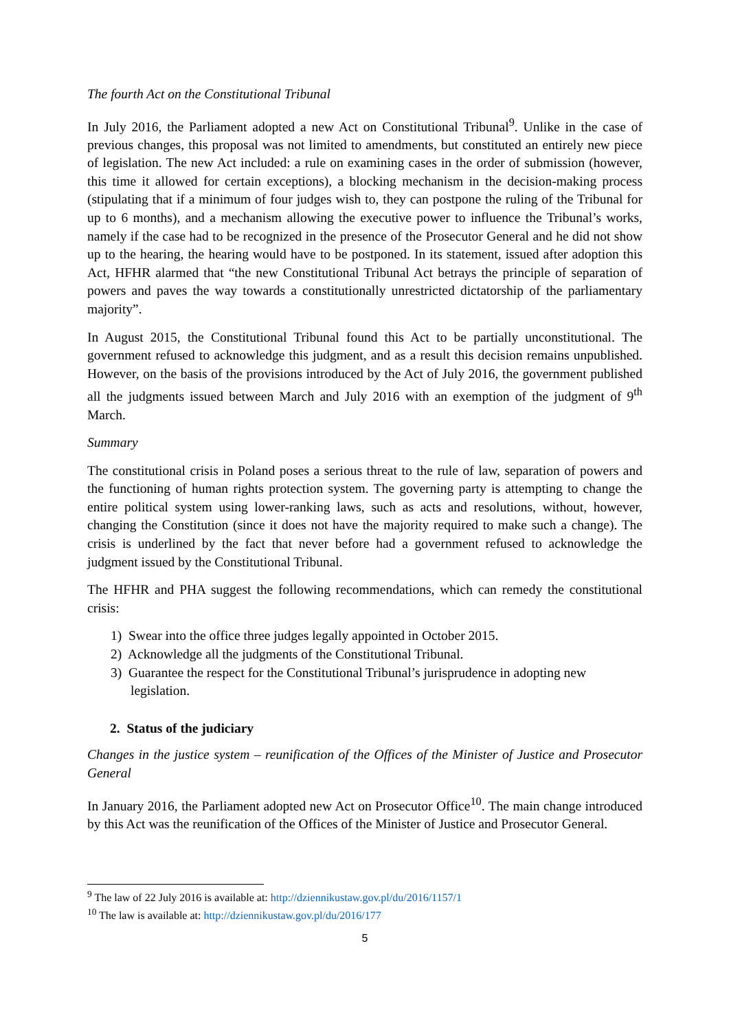The fourth Act on the Constitutional Tribunal
In July 2016, the Parliament adopted a new Act on Constitutional Tribunal<sup>9</sup>. Unlike in the case of previous changes, this proposal was not limited to amendments, but constituted an entirely new piece of legislation. The new Act included: a rule on examining cases in the order of submission (however, this time it allowed for certain exceptions), a blocking mechanism in the decision-making process (stipulating that if a minimum of four judges wish to, they can postpone the ruling of the Tribunal for up to 6 months), and a mechanism allowing the executive power to influence the Tribunal’s works, namely if the case had to be recognized in the presence of the Prosecutor General and he did not show up to the hearing, the hearing would have to be postponed. In its statement, issued after adoption this Act, HFHR alarmed that “the new Constitutional Tribunal Act betrays the principle of separation of powers and paves the way towards a constitutionally unrestricted dictatorship of the parliamentary majority”.
In August 2015, the Constitutional Tribunal found this Act to be partially unconstitutional. The government refused to acknowledge this judgment, and as a result this decision remains unpublished. However, on the basis of the provisions introduced by the Act of July 2016, the government published all the judgments issued between March and July 2016 with an exemption of the judgment of 9<sup>th</sup> March.
Summary
The constitutional crisis in Poland poses a serious threat to the rule of law, separation of powers and the functioning of human rights protection system. The governing party is attempting to change the entire political system using lower-ranking laws, such as acts and resolutions, without, however, changing the Constitution (since it does not have the majority required to make such a change). The crisis is underlined by the fact that never before had a government refused to acknowledge the judgment issued by the Constitutional Tribunal.
The HFHR and PHA suggest the following recommendations, which can remedy the constitutional crisis:
1) Swear into the office three judges legally appointed in October 2015.
2) Acknowledge all the judgments of the Constitutional Tribunal.
3) Guarantee the respect for the Constitutional Tribunal’s jurisprudence in adopting new legislation.
2. Status of the judiciary
Changes in the justice system – reunification of the Offices of the Minister of Justice and Prosecutor General
In January 2016, the Parliament adopted new Act on Prosecutor Office<sup>10</sup>. The main change introduced by this Act was the reunification of the Offices of the Minister of Justice and Prosecutor General.
<sup>9</sup> The law of 22 July 2016 is available at: http://dziennikustaw.gov.pl/du/2016/1157/1
<sup>10</sup> The law is available at: http://dziennikustaw.gov.pl/du/2016/177
5